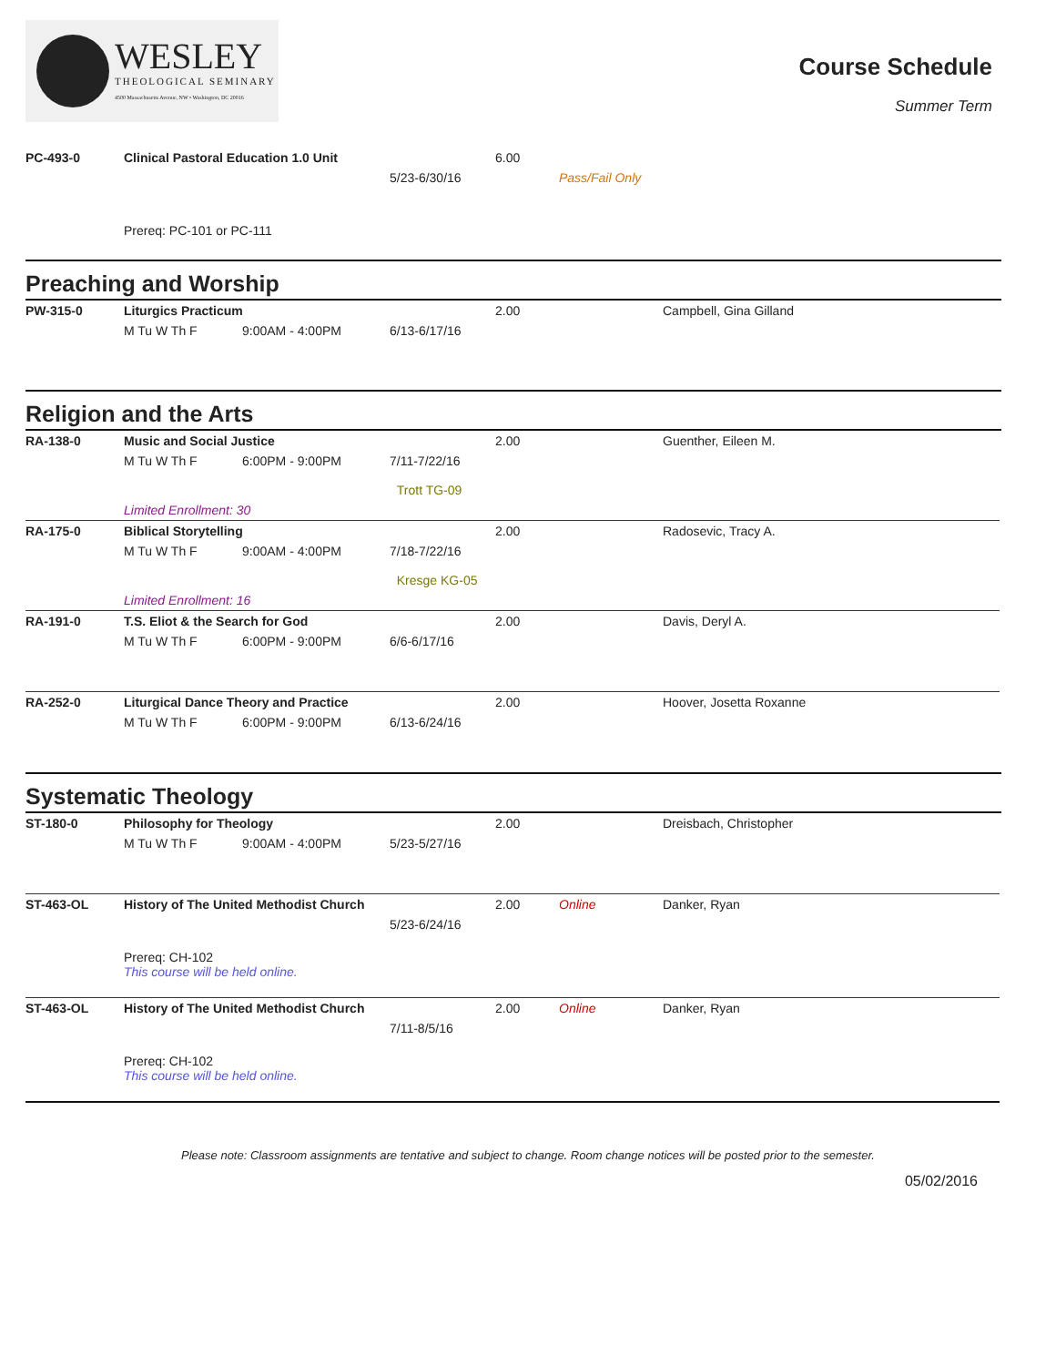WESLEY
THEOLOGICAL SEMINARY
4500 Massachusetts Avenue, NW • Washington, DC 20016
Course Schedule
Summer Term
| PC-493-0 | Clinical Pastoral Education 1.0 Unit | | | 6.00 | | |
| | | | 5/23-6/30/16 | | Pass/Fail Only | |
| | Prereq: PC-101 or PC-111 | | | | | |
Preaching and Worship
| PW-315-0 | Liturgics Practicum | | | 2.00 | Campbell, Gina Gilland |
| | M Tu W Th F | 9:00AM - 4:00PM | 6/13-6/17/16 | | |
Religion and the Arts
| RA-138-0 | Music and Social Justice | | | 2.00 | Guenther, Eileen M. |
| | M Tu W Th F | 6:00PM - 9:00PM | 7/11-7/22/16 Trott TG-09 | | |
| | Limited Enrollment: 30 | | | | |
| RA-175-0 | Biblical Storytelling | | | 2.00 | Radosevic, Tracy A. |
| | M Tu W Th F | 9:00AM - 4:00PM | 7/18-7/22/16 Kresge KG-05 | | |
| | Limited Enrollment: 16 | | | | |
| RA-191-0 | T.S. Eliot & the Search for God | | | 2.00 | Davis, Deryl A. |
| | M Tu W Th F | 6:00PM - 9:00PM | 6/6-6/17/16 | | |
| RA-252-0 | Liturgical Dance Theory and Practice | | | 2.00 | Hoover, Josetta Roxanne |
| | M Tu W Th F | 6:00PM - 9:00PM | 6/13-6/24/16 | | |
Systematic Theology
| ST-180-0 | Philosophy for Theology | | | 2.00 | | Dreisbach, Christopher |
| | M Tu W Th F | 9:00AM - 4:00PM | 5/23-5/27/16 | | | |
| ST-463-OL | History of The United Methodist Church | | | 2.00 | Online | Danker, Ryan |
| | | | 5/23-6/24/16 | | | |
| | Prereq: CH-102 This course will be held online. | | | | | |
| ST-463-OL | History of The United Methodist Church | | | 2.00 | Online | Danker, Ryan |
| | | | 7/11-8/5/16 | | | |
| | Prereq: CH-102 This course will be held online. | | | | | |
Please note: Classroom assignments are tentative and subject to change. Room change notices will be posted prior to the semester.
05/02/2016